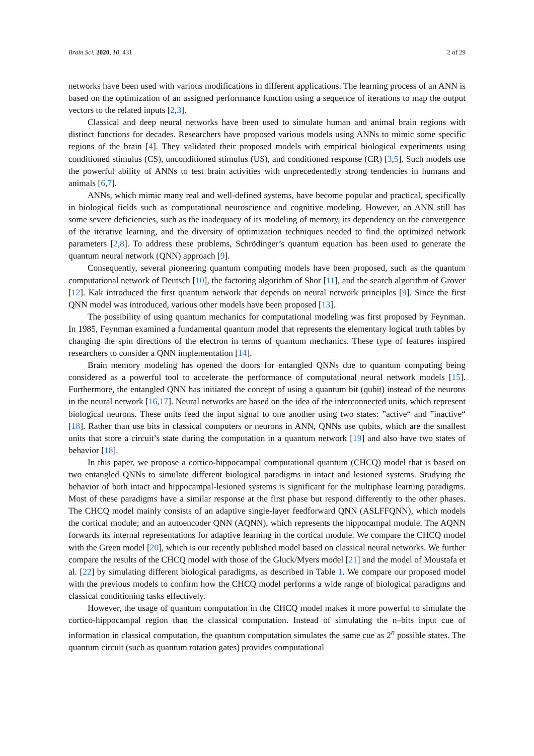Brain Sci. 2020, 10, 431 2 of 29
networks have been used with various modifications in different applications. The learning process of an ANN is based on the optimization of an assigned performance function using a sequence of iterations to map the output vectors to the related inputs [2,3].
Classical and deep neural networks have been used to simulate human and animal brain regions with distinct functions for decades. Researchers have proposed various models using ANNs to mimic some specific regions of the brain [4]. They validated their proposed models with empirical biological experiments using conditioned stimulus (CS), unconditioned stimulus (US), and conditioned response (CR) [3,5]. Such models use the powerful ability of ANNs to test brain activities with unprecedentedly strong tendencies in humans and animals [6,7].
ANNs, which mimic many real and well-defined systems, have become popular and practical, specifically in biological fields such as computational neuroscience and cognitive modeling. However, an ANN still has some severe deficiencies, such as the inadequacy of its modeling of memory, its dependency on the convergence of the iterative learning, and the diversity of optimization techniques needed to find the optimized network parameters [2,8]. To address these problems, Schrödinger’s quantum equation has been used to generate the quantum neural network (QNN) approach [9].
Consequently, several pioneering quantum computing models have been proposed, such as the quantum computational network of Deutsch [10], the factoring algorithm of Shor [11], and the search algorithm of Grover [12]. Kak introduced the first quantum network that depends on neural network principles [9]. Since the first QNN model was introduced, various other models have been proposed [13].
The possibility of using quantum mechanics for computational modeling was first proposed by Feynman. In 1985, Feynman examined a fundamental quantum model that represents the elementary logical truth tables by changing the spin directions of the electron in terms of quantum mechanics. These type of features inspired researchers to consider a QNN implementation [14].
Brain memory modeling has opened the doors for entangled QNNs due to quantum computing being considered as a powerful tool to accelerate the performance of computational neural network models [15]. Furthermore, the entangled QNN has initiated the concept of using a quantum bit (qubit) instead of the neurons in the neural network [16,17]. Neural networks are based on the idea of the interconnected units, which represent biological neurons. These units feed the input signal to one another using two states: ”active“ and ”inactive“ [18]. Rather than use bits in classical computers or neurons in ANN, QNNs use qubits, which are the smallest units that store a circuit’s state during the computation in a quantum network [19] and also have two states of behavior [18].
In this paper, we propose a cortico-hippocampal computational quantum (CHCQ) model that is based on two entangled QNNs to simulate different biological paradigms in intact and lesioned systems. Studying the behavior of both intact and hippocampal-lesioned systems is significant for the multiphase learning paradigms. Most of these paradigms have a similar response at the first phase but respond differently to the other phases. The CHCQ model mainly consists of an adaptive single-layer feedforward QNN (ASLFFQNN), which models the cortical module; and an autoencoder QNN (AQNN), which represents the hippocampal module. The AQNN forwards its internal representations for adaptive learning in the cortical module. We compare the CHCQ model with the Green model [20], which is our recently published model based on classical neural networks. We further compare the results of the CHCQ model with those of the Gluck/Myers model [21] and the model of Moustafa et al. [22] by simulating different biological paradigms, as described in Table 1. We compare our proposed model with the previous models to confirm how the CHCQ model performs a wide range of biological paradigms and classical conditioning tasks effectively.
However, the usage of quantum computation in the CHCQ model makes it more powerful to simulate the cortico-hippocampal region than the classical computation. Instead of simulating the n–bits input cue of information in classical computation, the quantum computation simulates the same cue as 2<sup>n</sup> possible states. The quantum circuit (such as quantum rotation gates) provides computational